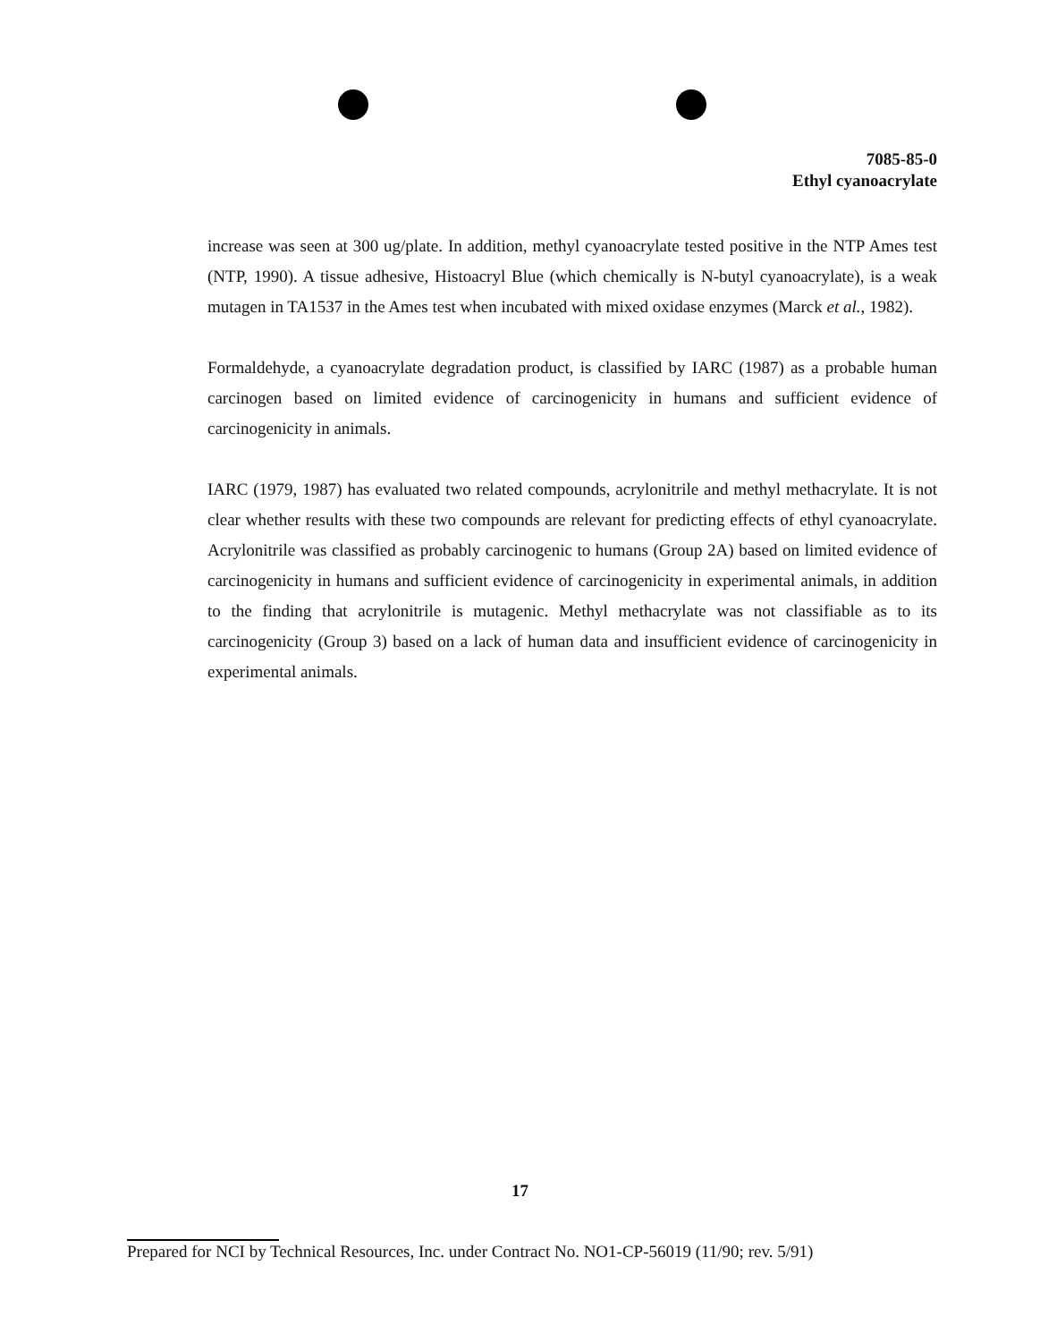7085-85-0
Ethyl cyanoacrylate
increase was seen at 300 ug/plate. In addition, methyl cyanoacrylate tested positive in the NTP Ames test (NTP, 1990). A tissue adhesive, Histoacryl Blue (which chemically is N-butyl cyanoacrylate), is a weak mutagen in TA1537 in the Ames test when incubated with mixed oxidase enzymes (Marck et al., 1982).
Formaldehyde, a cyanoacrylate degradation product, is classified by IARC (1987) as a probable human carcinogen based on limited evidence of carcinogenicity in humans and sufficient evidence of carcinogenicity in animals.
IARC (1979, 1987) has evaluated two related compounds, acrylonitrile and methyl methacrylate. It is not clear whether results with these two compounds are relevant for predicting effects of ethyl cyanoacrylate. Acrylonitrile was classified as probably carcinogenic to humans (Group 2A) based on limited evidence of carcinogenicity in humans and sufficient evidence of carcinogenicity in experimental animals, in addition to the finding that acrylonitrile is mutagenic. Methyl methacrylate was not classifiable as to its carcinogenicity (Group 3) based on a lack of human data and insufficient evidence of carcinogenicity in experimental animals.
17
Prepared for NCI by Technical Resources, Inc. under Contract No. NO1-CP-56019 (11/90; rev. 5/91)